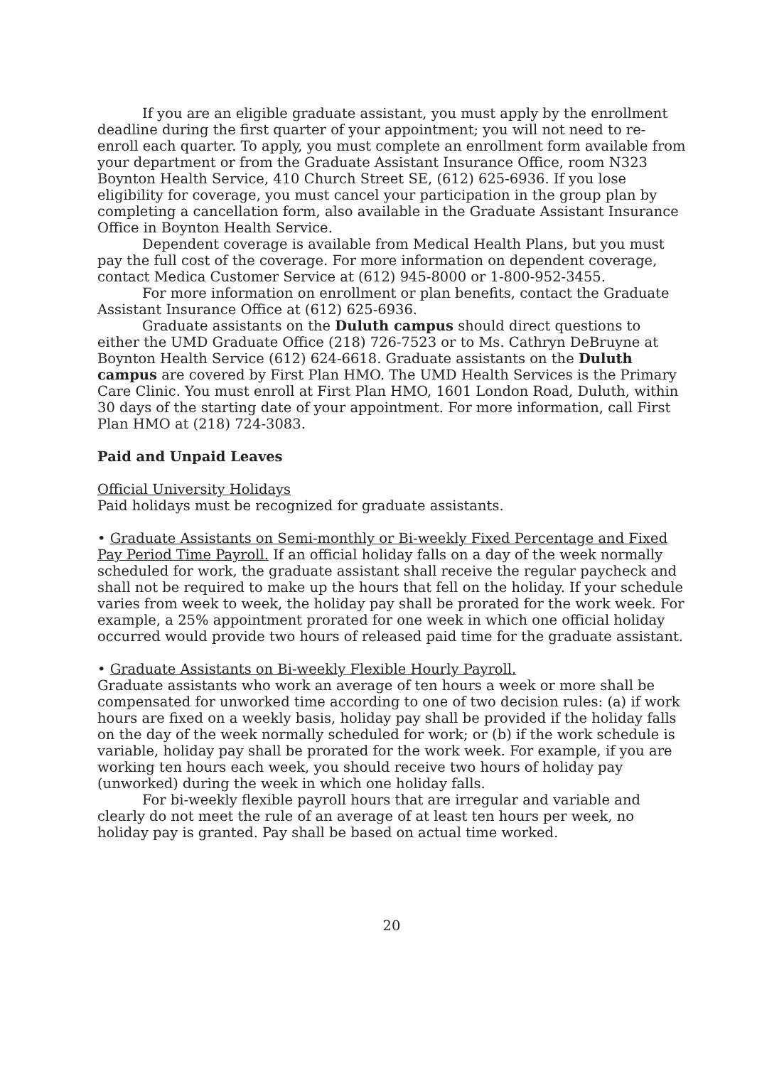If you are an eligible graduate assistant, you must apply by the enrollment deadline during the first quarter of your appointment; you will not need to re-enroll each quarter. To apply, you must complete an enrollment form available from your department or from the Graduate Assistant Insurance Office, room N323 Boynton Health Service, 410 Church Street SE, (612) 625-6936. If you lose eligibility for coverage, you must cancel your participation in the group plan by completing a cancellation form, also available in the Graduate Assistant Insurance Office in Boynton Health Service.
Dependent coverage is available from Medical Health Plans, but you must pay the full cost of the coverage. For more information on dependent coverage, contact Medica Customer Service at (612) 945-8000 or 1-800-952-3455.
For more information on enrollment or plan benefits, contact the Graduate Assistant Insurance Office at (612) 625-6936.
Graduate assistants on the Duluth campus should direct questions to either the UMD Graduate Office (218) 726-7523 or to Ms. Cathryn DeBruyne at Boynton Health Service (612) 624-6618. Graduate assistants on the Duluth campus are covered by First Plan HMO. The UMD Health Services is the Primary Care Clinic. You must enroll at First Plan HMO, 1601 London Road, Duluth, within 30 days of the starting date of your appointment. For more information, call First Plan HMO at (218) 724-3083.
Paid and Unpaid Leaves
Official University Holidays
Paid holidays must be recognized for graduate assistants.
• Graduate Assistants on Semi-monthly or Bi-weekly Fixed Percentage and Fixed Pay Period Time Payroll. If an official holiday falls on a day of the week normally scheduled for work, the graduate assistant shall receive the regular paycheck and shall not be required to make up the hours that fell on the holiday. If your schedule varies from week to week, the holiday pay shall be prorated for the work week. For example, a 25% appointment prorated for one week in which one official holiday occurred would provide two hours of released paid time for the graduate assistant.
• Graduate Assistants on Bi-weekly Flexible Hourly Payroll.
Graduate assistants who work an average of ten hours a week or more shall be compensated for unworked time according to one of two decision rules: (a) if work hours are fixed on a weekly basis, holiday pay shall be provided if the holiday falls on the day of the week normally scheduled for work; or (b) if the work schedule is variable, holiday pay shall be prorated for the work week. For example, if you are working ten hours each week, you should receive two hours of holiday pay (unworked) during the week in which one holiday falls.
For bi-weekly flexible payroll hours that are irregular and variable and clearly do not meet the rule of an average of at least ten hours per week, no holiday pay is granted. Pay shall be based on actual time worked.
20